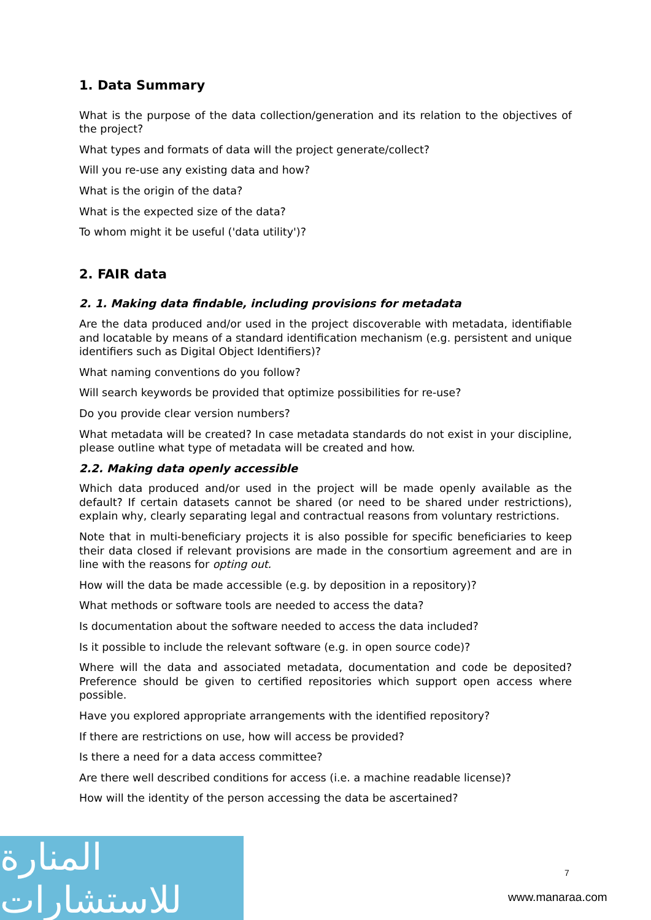1. Data Summary
What is the purpose of the data collection/generation and its relation to the objectives of the project?
What types and formats of data will the project generate/collect?
Will you re-use any existing data and how?
What is the origin of the data?
What is the expected size of the data?
To whom might it be useful ('data utility')?
2. FAIR data
2. 1. Making data findable, including provisions for metadata
Are the data produced and/or used in the project discoverable with metadata, identifiable and locatable by means of a standard identification mechanism (e.g. persistent and unique identifiers such as Digital Object Identifiers)?
What naming conventions do you follow?
Will search keywords be provided that optimize possibilities for re-use?
Do you provide clear version numbers?
What metadata will be created? In case metadata standards do not exist in your discipline, please outline what type of metadata will be created and how.
2.2. Making data openly accessible
Which data produced and/or used in the project will be made openly available as the default? If certain datasets cannot be shared (or need to be shared under restrictions), explain why, clearly separating legal and contractual reasons from voluntary restrictions.
Note that in multi-beneficiary projects it is also possible for specific beneficiaries to keep their data closed if relevant provisions are made in the consortium agreement and are in line with the reasons for opting out.
How will the data be made accessible (e.g. by deposition in a repository)?
What methods or software tools are needed to access the data?
Is documentation about the software needed to access the data included?
Is it possible to include the relevant software (e.g. in open source code)?
Where will the data and associated metadata, documentation and code be deposited? Preference should be given to certified repositories which support open access where possible.
Have you explored appropriate arrangements with the identified repository?
If there are restrictions on use, how will access be provided?
Is there a need for a data access committee?
Are there well described conditions for access (i.e. a machine readable license)?
How will the identity of the person accessing the data be ascertained?
المنارة للاستشارات
7
www.manaraa.com